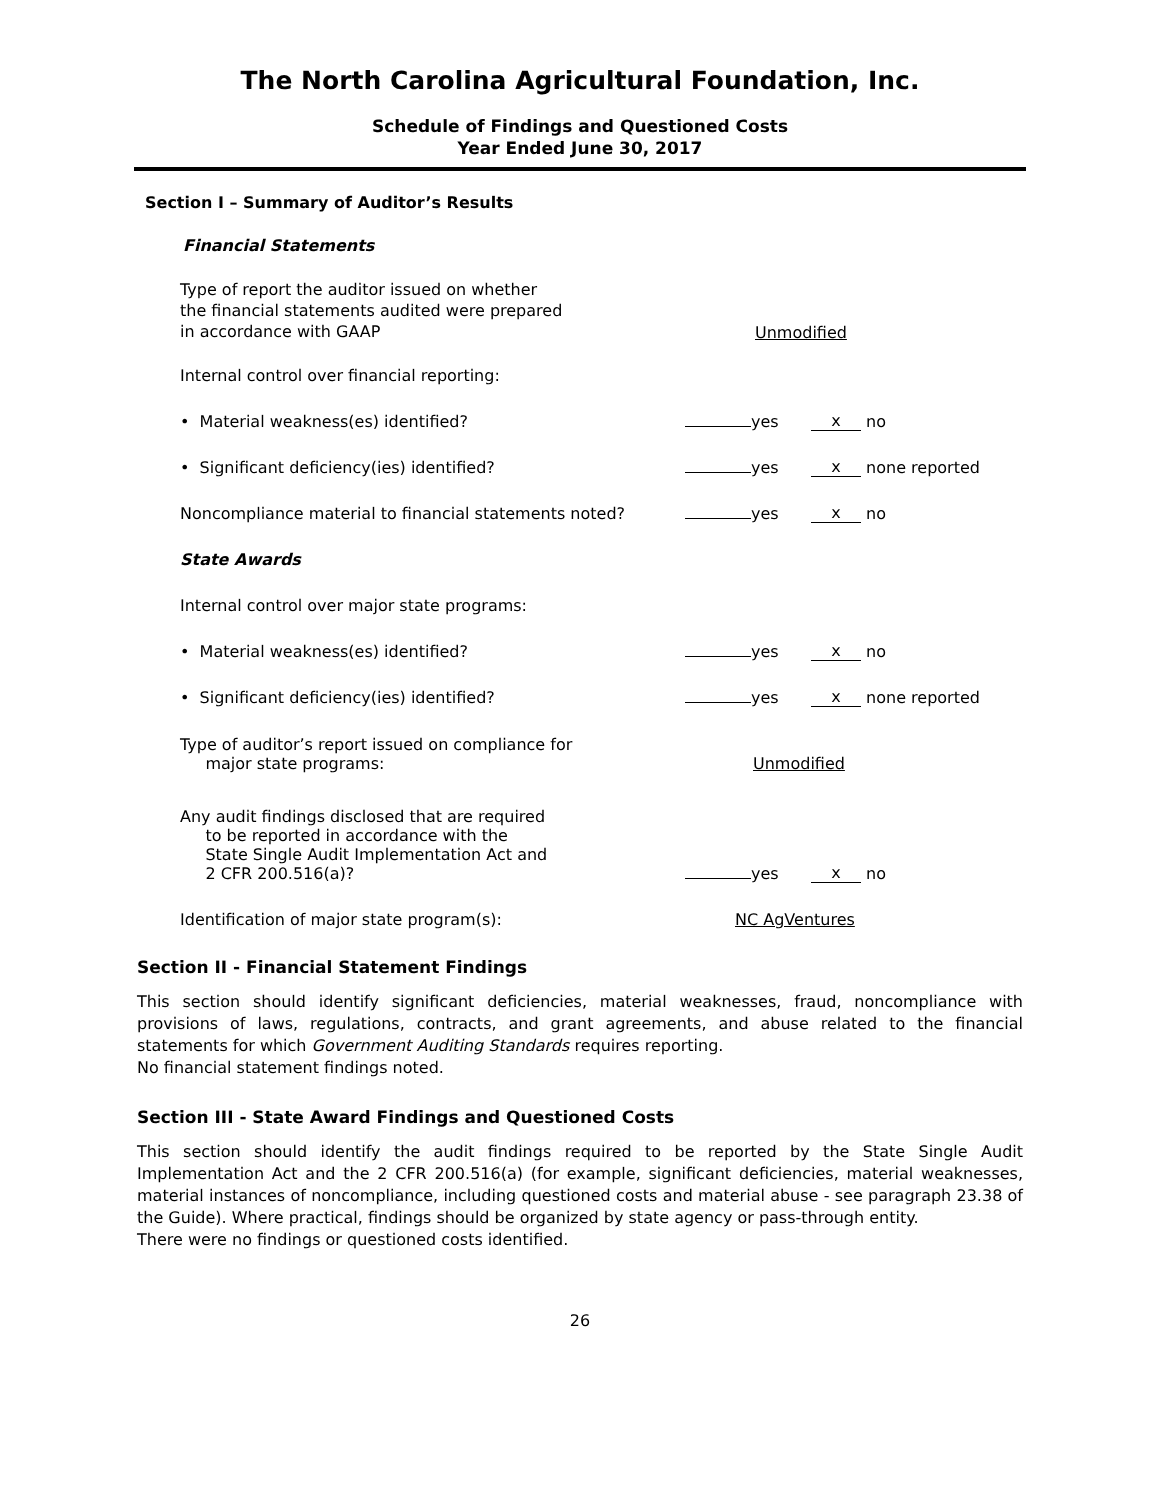The North Carolina Agricultural Foundation, Inc.
Schedule of Findings and Questioned Costs
Year Ended June 30, 2017
Section I – Summary of Auditor’s Results
Financial Statements
| Type of report the auditor issued on whether the financial statements audited were prepared in accordance with GAAP | Unmodified | | | |
| Internal control over financial reporting: | | | | |
| • Material weakness(es) identified? | | yes | x | no |
| • Significant deficiency(ies) identified? | | yes | x | none reported |
| Noncompliance material to financial statements noted? | | yes | x | no |
| State Awards | | | | |
| Internal control over major state programs: | | | | |
| • Material weakness(es) identified? | | yes | x | no |
| • Significant deficiency(ies) identified? | | yes | x | none reported |
| Type of auditor’s report issued on compliance for major state programs: | Unmodified | | | |
| Any audit findings disclosed that are required to be reported in accordance with the State Single Audit Implementation Act and 2 CFR 200.516(a)? | | yes | x | no |
| Identification of major state program(s): | NC AgVentures | | | |
Section II - Financial Statement Findings
This section should identify significant deficiencies, material weaknesses, fraud, noncompliance with provisions of laws, regulations, contracts, and grant agreements, and abuse related to the financial statements for which Government Auditing Standards requires reporting.
No financial statement findings noted.
Section III - State Award Findings and Questioned Costs
This section should identify the audit findings required to be reported by the State Single Audit Implementation Act and the 2 CFR 200.516(a) (for example, significant deficiencies, material weaknesses, material instances of noncompliance, including questioned costs and material abuse - see paragraph 23.38 of the Guide). Where practical, findings should be organized by state agency or pass-through entity.
There were no findings or questioned costs identified.
26